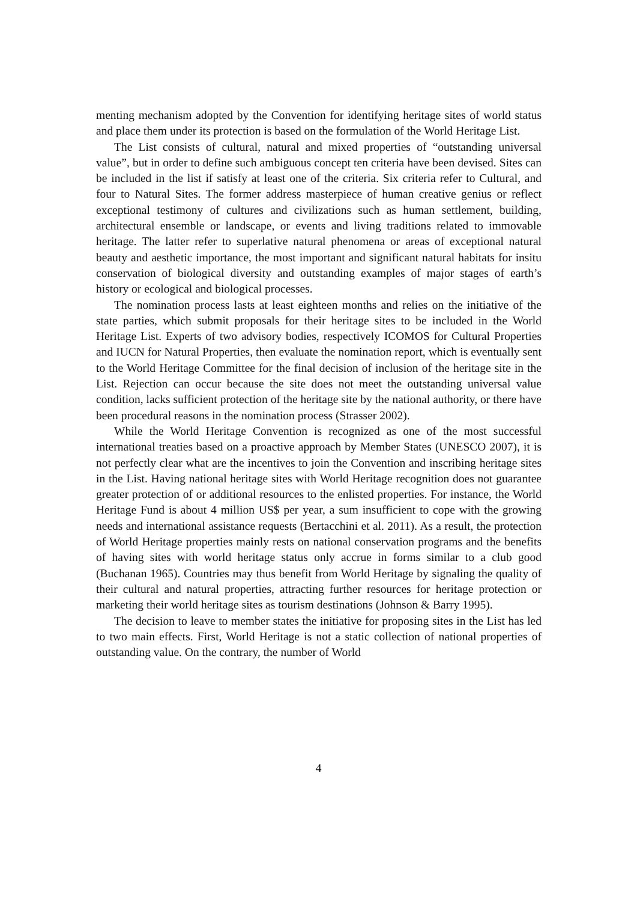menting mechanism adopted by the Convention for identifying heritage sites of world status and place them under its protection is based on the formulation of the World Heritage List.
The List consists of cultural, natural and mixed properties of “outstanding universal value”, but in order to define such ambiguous concept ten criteria have been devised. Sites can be included in the list if satisfy at least one of the criteria. Six criteria refer to Cultural, and four to Natural Sites. The former address masterpiece of human creative genius or reflect exceptional testimony of cultures and civilizations such as human settlement, building, architectural ensemble or landscape, or events and living traditions related to immovable heritage. The latter refer to superlative natural phenomena or areas of exceptional natural beauty and aesthetic importance, the most important and significant natural habitats for insitu conservation of biological diversity and outstanding examples of major stages of earth’s history or ecological and biological processes.
The nomination process lasts at least eighteen months and relies on the initiative of the state parties, which submit proposals for their heritage sites to be included in the World Heritage List. Experts of two advisory bodies, respectively ICOMOS for Cultural Properties and IUCN for Natural Properties, then evaluate the nomination report, which is eventually sent to the World Heritage Committee for the final decision of inclusion of the heritage site in the List. Rejection can occur because the site does not meet the outstanding universal value condition, lacks sufficient protection of the heritage site by the national authority, or there have been procedural reasons in the nomination process (Strasser 2002).
While the World Heritage Convention is recognized as one of the most successful international treaties based on a proactive approach by Member States (UNESCO 2007), it is not perfectly clear what are the incentives to join the Convention and inscribing heritage sites in the List. Having national heritage sites with World Heritage recognition does not guarantee greater protection of or additional resources to the enlisted properties. For instance, the World Heritage Fund is about 4 million US$ per year, a sum insufficient to cope with the growing needs and international assistance requests (Bertacchini et al. 2011). As a result, the protection of World Heritage properties mainly rests on national conservation programs and the benefits of having sites with world heritage status only accrue in forms similar to a club good (Buchanan 1965). Countries may thus benefit from World Heritage by signaling the quality of their cultural and natural properties, attracting further resources for heritage protection or marketing their world heritage sites as tourism destinations (Johnson & Barry 1995).
The decision to leave to member states the initiative for proposing sites in the List has led to two main effects. First, World Heritage is not a static collection of national properties of outstanding value. On the contrary, the number of World
4